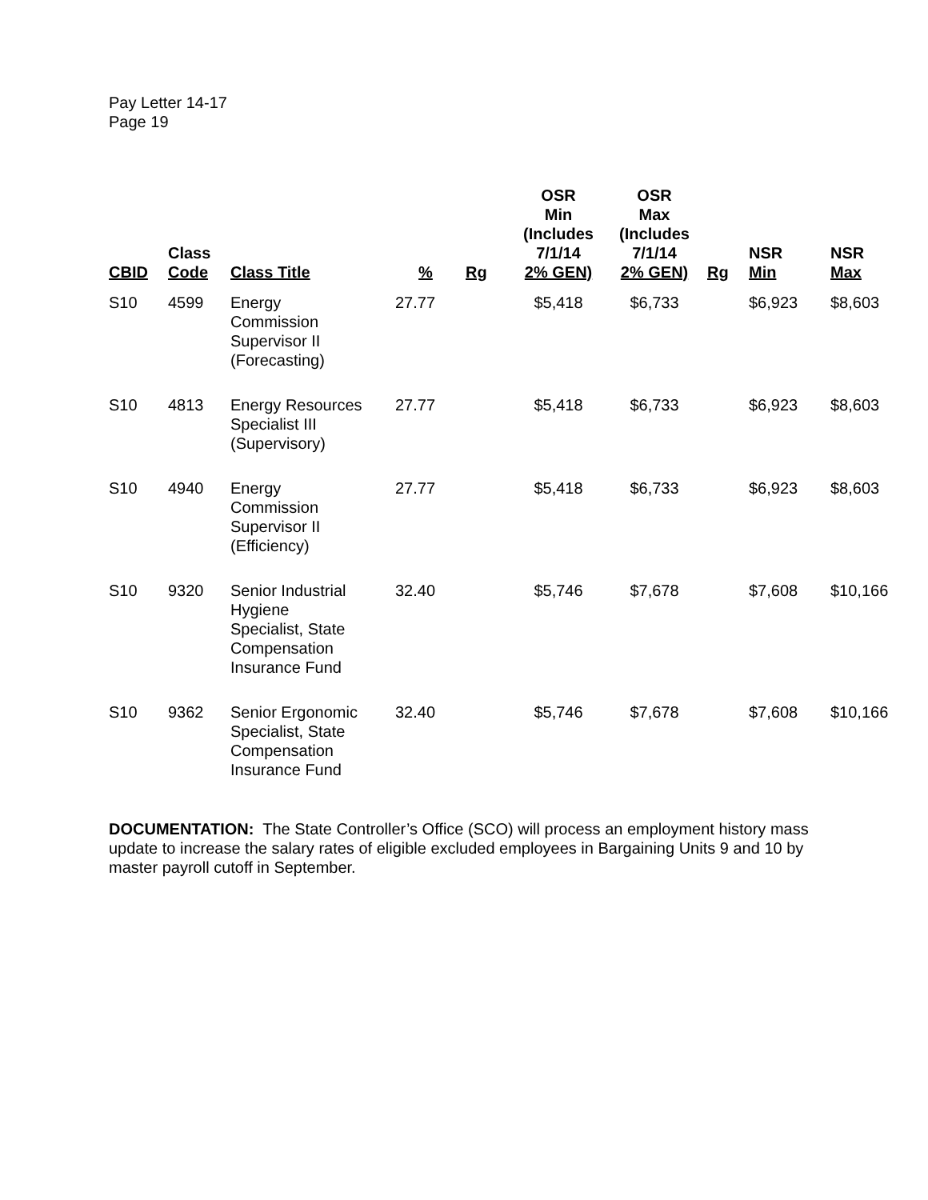Pay Letter 14-17
Page 19
| CBID | Class Code | Class Title | % | Rg | OSR Min (Includes 7/1/14 2% GEN) | OSR Max (Includes 7/1/14 2% GEN) | Rg | NSR Min | NSR Max |
| --- | --- | --- | --- | --- | --- | --- | --- | --- | --- |
| S10 | 4599 | Energy Commission Supervisor II (Forecasting) | 27.77 | | $5,418 | $6,733 | | $6,923 | $8,603 |
| S10 | 4813 | Energy Resources Specialist III (Supervisory) | 27.77 | | $5,418 | $6,733 | | $6,923 | $8,603 |
| S10 | 4940 | Energy Commission Supervisor II (Efficiency) | 27.77 | | $5,418 | $6,733 | | $6,923 | $8,603 |
| S10 | 9320 | Senior Industrial Hygiene Specialist, State Compensation Insurance Fund | 32.40 | | $5,746 | $7,678 | | $7,608 | $10,166 |
| S10 | 9362 | Senior Ergonomic Specialist, State Compensation Insurance Fund | 32.40 | | $5,746 | $7,678 | | $7,608 | $10,166 |
DOCUMENTATION: The State Controller’s Office (SCO) will process an employment history mass update to increase the salary rates of eligible excluded employees in Bargaining Units 9 and 10 by master payroll cutoff in September.